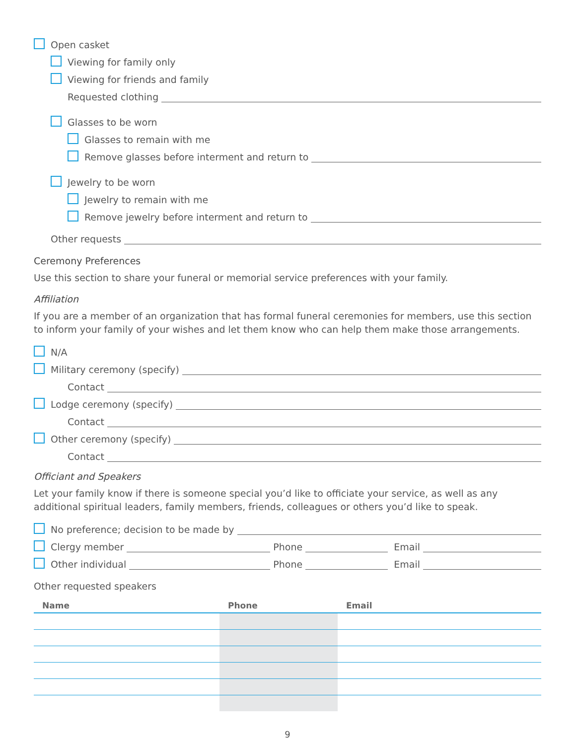Open casket
Viewing for family only
Viewing for friends and family
Requested clothing
Glasses to be worn
Glasses to remain with me
Remove glasses before interment and return to
Jewelry to be worn
Jewelry to remain with me
Remove jewelry before interment and return to
Other requests
Ceremony Preferences
Use this section to share your funeral or memorial service preferences with your family.
Affiliation
If you are a member of an organization that has formal funeral ceremonies for members, use this section to inform your family of your wishes and let them know who can help them make those arrangements.
N/A
Military ceremony (specify)
Contact
Lodge ceremony (specify)
Contact
Other ceremony (specify)
Contact
Officiant and Speakers
Let your family know if there is someone special you’d like to officiate your service, as well as any additional spiritual leaders, family members, friends, colleagues or others you’d like to speak.
No preference; decision to be made by
Clergy member Phone Email
Other individual Phone Email
Other requested speakers
| Name | Phone | Email |
| --- | --- | --- |
9